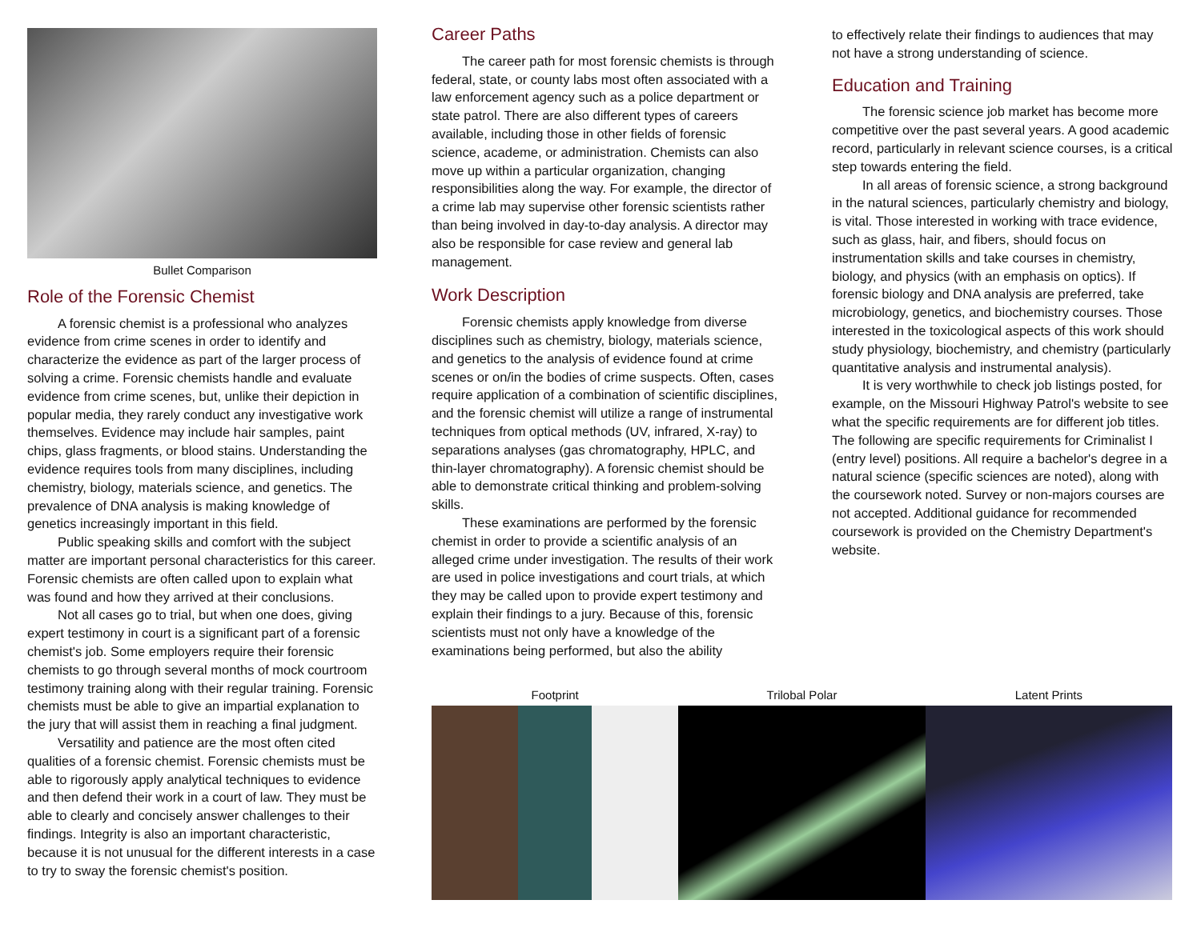Bullet Comparison
Role of the Forensic Chemist
A forensic chemist is a professional who analyzes evidence from crime scenes in order to identify and characterize the evidence as part of the larger process of solving a crime. Forensic chemists handle and evaluate evidence from crime scenes, but, unlike their depiction in popular media, they rarely conduct any investigative work themselves. Evidence may include hair samples, paint chips, glass fragments, or blood stains. Understanding the evidence requires tools from many disciplines, including chemistry, biology, materials science, and genetics. The prevalence of DNA analysis is making knowledge of genetics increasingly important in this field.
Public speaking skills and comfort with the subject matter are important personal characteristics for this career. Forensic chemists are often called upon to explain what was found and how they arrived at their conclusions.
Not all cases go to trial, but when one does, giving expert testimony in court is a significant part of a forensic chemist's job. Some employers require their forensic chemists to go through several months of mock courtroom testimony training along with their regular training. Forensic chemists must be able to give an impartial explanation to the jury that will assist them in reaching a final judgment.
Versatility and patience are the most often cited qualities of a forensic chemist. Forensic chemists must be able to rigorously apply analytical techniques to evidence and then defend their work in a court of law. They must be able to clearly and concisely answer challenges to their findings. Integrity is also an important characteristic, because it is not unusual for the different interests in a case to try to sway the forensic chemist's position.
Career Paths
The career path for most forensic chemists is through federal, state, or county labs most often associated with a law enforcement agency such as a police department or state patrol. There are also different types of careers available, including those in other fields of forensic science, academe, or administration. Chemists can also move up within a particular organization, changing responsibilities along the way. For example, the director of a crime lab may supervise other forensic scientists rather than being involved in day-to-day analysis. A director may also be responsible for case review and general lab management.
Work Description
Forensic chemists apply knowledge from diverse disciplines such as chemistry, biology, materials science, and genetics to the analysis of evidence found at crime scenes or on/in the bodies of crime suspects. Often, cases require application of a combination of scientific disciplines, and the forensic chemist will utilize a range of instrumental techniques from optical methods (UV, infrared, X-ray) to separations analyses (gas chromatography, HPLC, and thin-layer chromatography). A forensic chemist should be able to demonstrate critical thinking and problem-solving skills.
These examinations are performed by the forensic chemist in order to provide a scientific analysis of an alleged crime under investigation. The results of their work are used in police investigations and court trials, at which they may be called upon to provide expert testimony and explain their findings to a jury. Because of this, forensic scientists must not only have a knowledge of the examinations being performed, but also the ability
to effectively relate their findings to audiences that may not have a strong understanding of science.
Education and Training
The forensic science job market has become more competitive over the past several years. A good academic record, particularly in relevant science courses, is a critical step towards entering the field.
In all areas of forensic science, a strong background in the natural sciences, particularly chemistry and biology, is vital. Those interested in working with trace evidence, such as glass, hair, and fibers, should focus on instrumentation skills and take courses in chemistry, biology, and physics (with an emphasis on optics). If forensic biology and DNA analysis are preferred, take microbiology, genetics, and biochemistry courses. Those interested in the toxicological aspects of this work should study physiology, biochemistry, and chemistry (particularly quantitative analysis and instrumental analysis).
It is very worthwhile to check job listings posted, for example, on the Missouri Highway Patrol's website to see what the specific requirements are for different job titles. The following are specific requirements for Criminalist I (entry level) positions. All require a bachelor's degree in a natural science (specific sciences are noted), along with the coursework noted. Survey or non-majors courses are not accepted. Additional guidance for recommended coursework is provided on the Chemistry Department's website.
Footprint Trilobal Polar Latent Prints